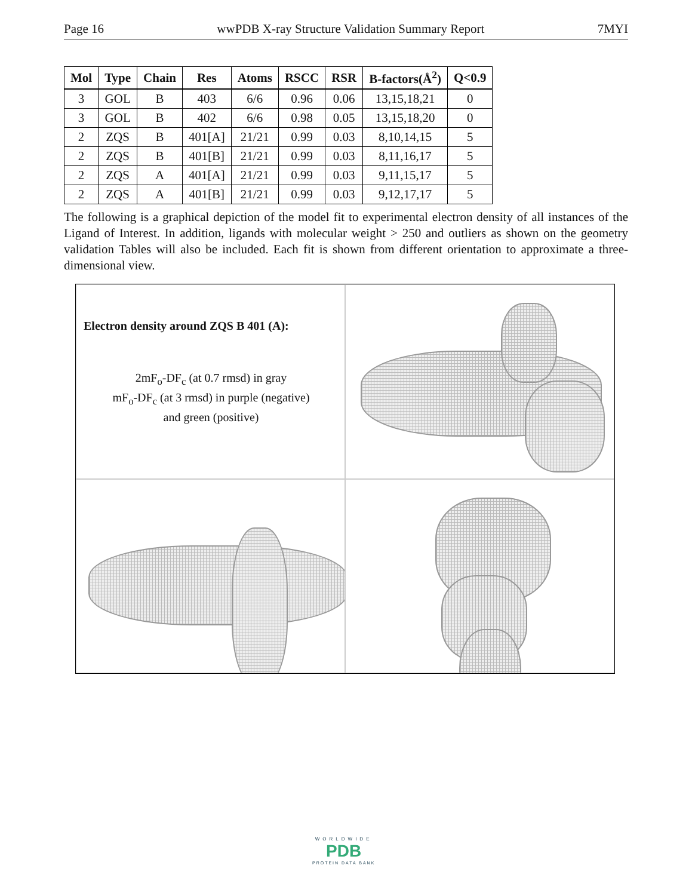Page 16 wwPDB X-ray Structure Validation Summary Report 7MYI
| Mol | Type | Chain | Res | Atoms | RSCC | RSR | B-factors(Å<sup>2</sup>) | Q<0.9 |
| --- | --- | --- | --- | --- | --- | --- | --- | --- |
| 3 | GOL | B | 403 | 6/6 | 0.96 | 0.06 | 13,15,18,21 | 0 |
| 3 | GOL | B | 402 | 6/6 | 0.98 | 0.05 | 13,15,18,20 | 0 |
| 2 | ZQS | B | 401[A] | 21/21 | 0.99 | 0.03 | 8,10,14,15 | 5 |
| 2 | ZQS | B | 401[B] | 21/21 | 0.99 | 0.03 | 8,11,16,17 | 5 |
| 2 | ZQS | A | 401[A] | 21/21 | 0.99 | 0.03 | 9,11,15,17 | 5 |
| 2 | ZQS | A | 401[B] | 21/21 | 0.99 | 0.03 | 9,12,17,17 | 5 |
The following is a graphical depiction of the model fit to experimental electron density of all instances of the Ligand of Interest. In addition, ligands with molecular weight > 250 and outliers as shown on the geometry validation Tables will also be included. Each fit is shown from different orientation to approximate a three-dimensional view.
Electron density around ZQS B 401 (A):
2mF<sub>o</sub>-DF<sub>c</sub> (at 0.7 rmsd) in gray
mF<sub>o</sub>-DF<sub>c</sub> (at 3 rmsd) in purple (negative)
and green (positive)
WORLDWIDE
PDB
PROTEIN DATA BANK